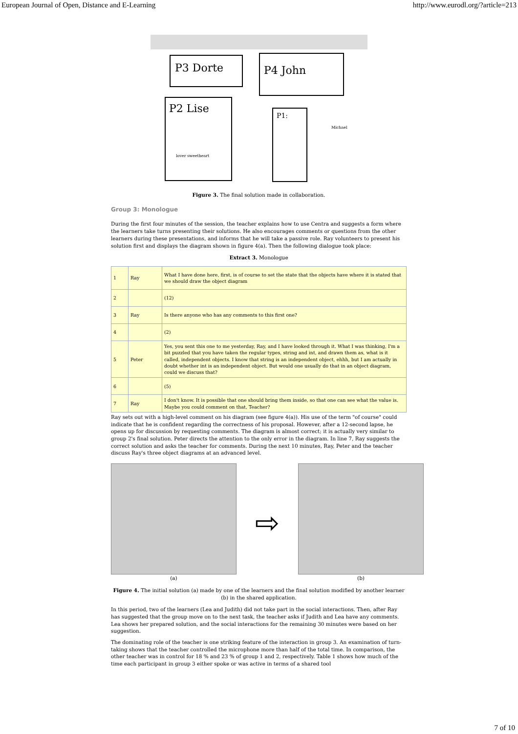European Journal of Open, Distance and E-Learning http://www.eurodl.org/?article=213
P3 Dorte
P4 John
P2 Lise
P1:
lover sweetheart
Michael
Figure 3. The final solution made in collaboration.
Group 3: Monologue
During the first four minutes of the session, the teacher explains how to use Centra and suggests a form where the learners take turns presenting their solutions. He also encourages comments or questions from the other learners during these presentations, and informs that he will take a passive role. Ray volunteers to present his solution first and displays the diagram shown in figure 4(a). Then the following dialogue took place:
Extract 3. Monologue
| 1 | Ray | What I have done here, first, is of course to set the state that the objects have where it is stated that we should draw the object diagram |
| 2 | | (12) |
| 3 | Ray | Is there anyone who has any comments to this first one? |
| 4 | | (2) |
| 5 | Peter | Yes, you sent this one to me yesterday, Ray, and I have looked through it. What I was thinking, I'm a bit puzzled that you have taken the regular types, string and int, and drawn them as, what is it called, independent objects. I know that string is an independent object, ehhh, but I am actually in doubt whether int is an independent object. But would one usually do that in an object diagram, could we discuss that? |
| 6 | | (5) |
| 7 | Ray | I don't know. It is possible that one should bring them inside, so that one can see what the value is. Maybe you could comment on that, Teacher? |
Ray sets out with a high-level comment on his diagram (see figure 4(a)). His use of the term "of course" could indicate that he is confident regarding the correctness of his proposal. However, after a 12-second lapse, he opens up for discussion by requesting comments. The diagram is almost correct; it is actually very similar to group 2's final solution. Peter directs the attention to the only error in the diagram. In line 7, Ray suggests the correct solution and asks the teacher for comments. During the next 10 minutes, Ray, Peter and the teacher discuss Ray's three object diagrams at an advanced level.
(a)
⇨
(b)
Figure 4. The initial solution (a) made by one of the learners and the final solution modified by another learner (b) in the shared application.
In this period, two of the learners (Lea and Judith) did not take part in the social interactions. Then, after Ray has suggested that the group move on to the next task, the teacher asks if Judith and Lea have any comments. Lea shows her prepared solution, and the social interactions for the remaining 30 minutes were based on her suggestion.
The dominating role of the teacher is one striking feature of the interaction in group 3. An examination of turn-taking shows that the teacher controlled the microphone more than half of the total time. In comparison, the other teacher was in control for 18 % and 23 % of group 1 and 2, respectively. Table 1 shows how much of the time each participant in group 3 either spoke or was active in terms of a shared tool
7 of 10